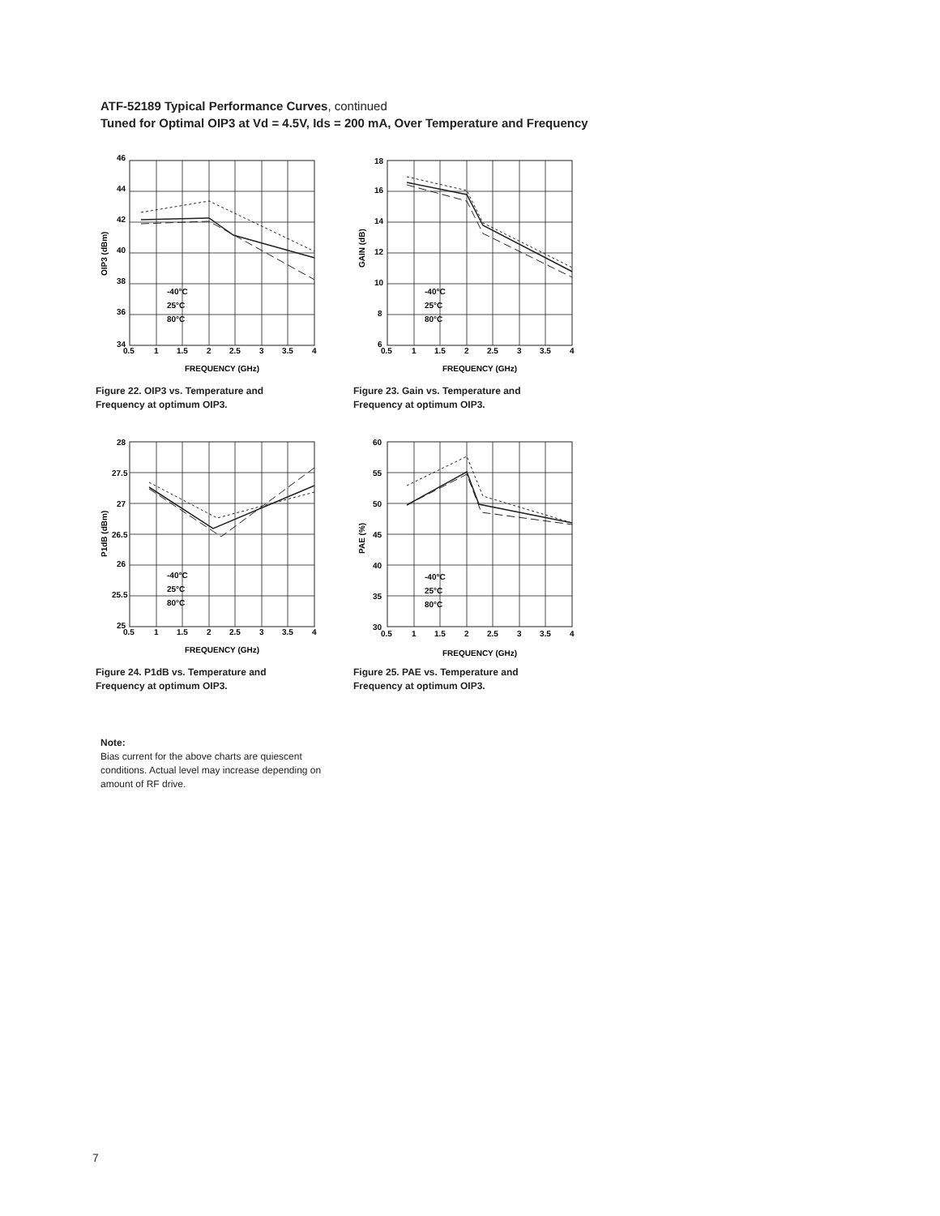ATF-52189 Typical Performance Curves, continued
Tuned for Optimal OIP3 at Vd = 4.5V, Ids = 200 mA, Over Temperature and Frequency
46
44
42
40
38
36
34
0.5
1
1.5
2
2.5
3
3.5
4
FREQUENCY (GHz)
-40°C
25°C
80°C
OIP3 (dBm)
Figure 22. OIP3 vs. Temperature and
Frequency at optimum OIP3.
18
16
14
12
10
8
6
0.5
1
1.5
2
2.5
3
3.5
4
FREQUENCY (GHz)
-40°C
25°C
80°C
GAIN (dB)
Figure 23. Gain vs. Temperature and
Frequency at optimum OIP3.
28
27.5
27
26.5
26
25.5
25
0.5
1
1.5
2
2.5
3
3.5
4
FREQUENCY (GHz)
-40°C
25°C
80°C
P1dB (dBm)
Figure 24. P1dB vs. Temperature and
Frequency at optimum OIP3.
60
55
50
45
40
35
30
0.5
1
1.5
2
2.5
3
3.5
4
FREQUENCY (GHz)
-40°C
25°C
80°C
PAE (%)
Figure 25. PAE vs. Temperature and
Frequency at optimum OIP3.
Note:
Bias current for the above charts are quiescent conditions. Actual level may increase depending on amount of RF drive.
7